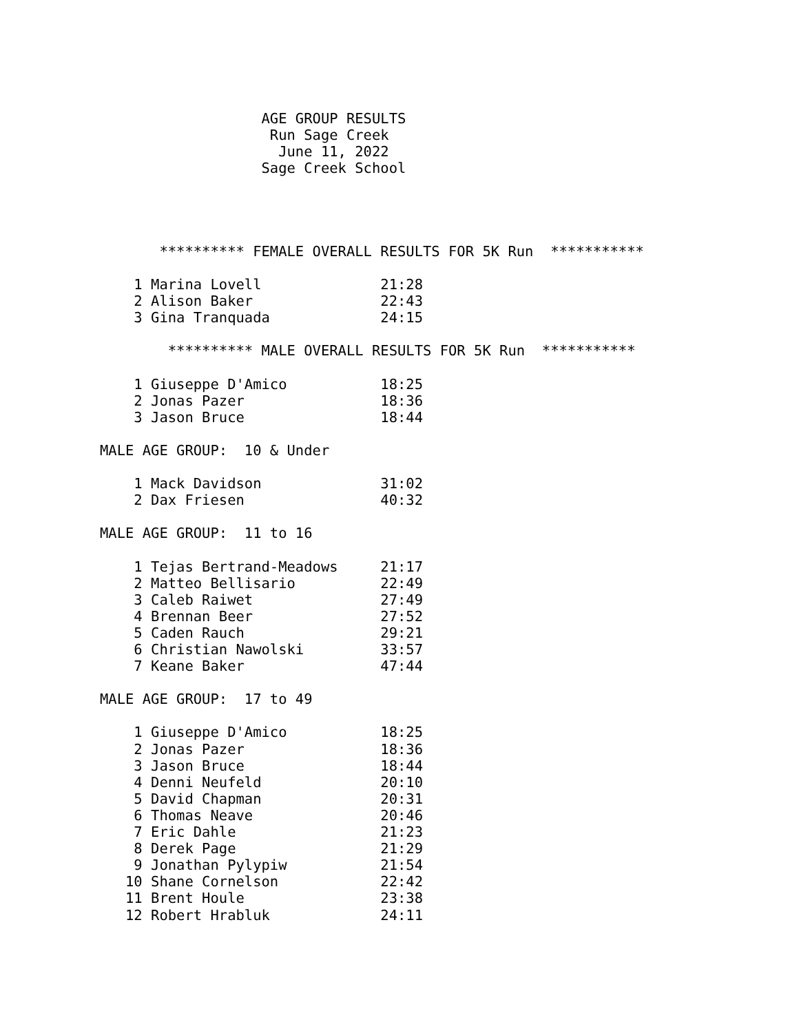AGE GROUP RESULTS
                    Run Sage Creek
                     June 11, 2022
                   Sage Creek School




       ********** FEMALE OVERALL RESULTS FOR 5K Run  ***********

    1 Marina Lovell              21:28
    2 Alison Baker               22:43
    3 Gina Tranquada             24:15

        ********** MALE OVERALL RESULTS FOR 5K Run  ***********

    1 Giuseppe D'Amico           18:25
    2 Jonas Pazer                18:36
    3 Jason Bruce                18:44

MALE AGE GROUP:  10 & Under

    1 Mack Davidson              31:02
    2 Dax Friesen                40:32

MALE AGE GROUP:  11 to 16

    1 Tejas Bertrand-Meadows     21:17
    2 Matteo Bellisario          22:49
    3 Caleb Raiwet               27:49
    4 Brennan Beer               27:52
    5 Caden Rauch                29:21
    6 Christian Nawolski         33:57
    7 Keane Baker                47:44

MALE AGE GROUP:  17 to 49

    1 Giuseppe D'Amico           18:25
    2 Jonas Pazer                18:36
    3 Jason Bruce                18:44
    4 Denni Neufeld              20:10
    5 David Chapman              20:31
    6 Thomas Neave               20:46
    7 Eric Dahle                 21:23
    8 Derek Page                 21:29
    9 Jonathan Pylypiw           21:54
   10 Shane Cornelson            22:42
   11 Brent Houle                23:38
   12 Robert Hrabluk             24:11